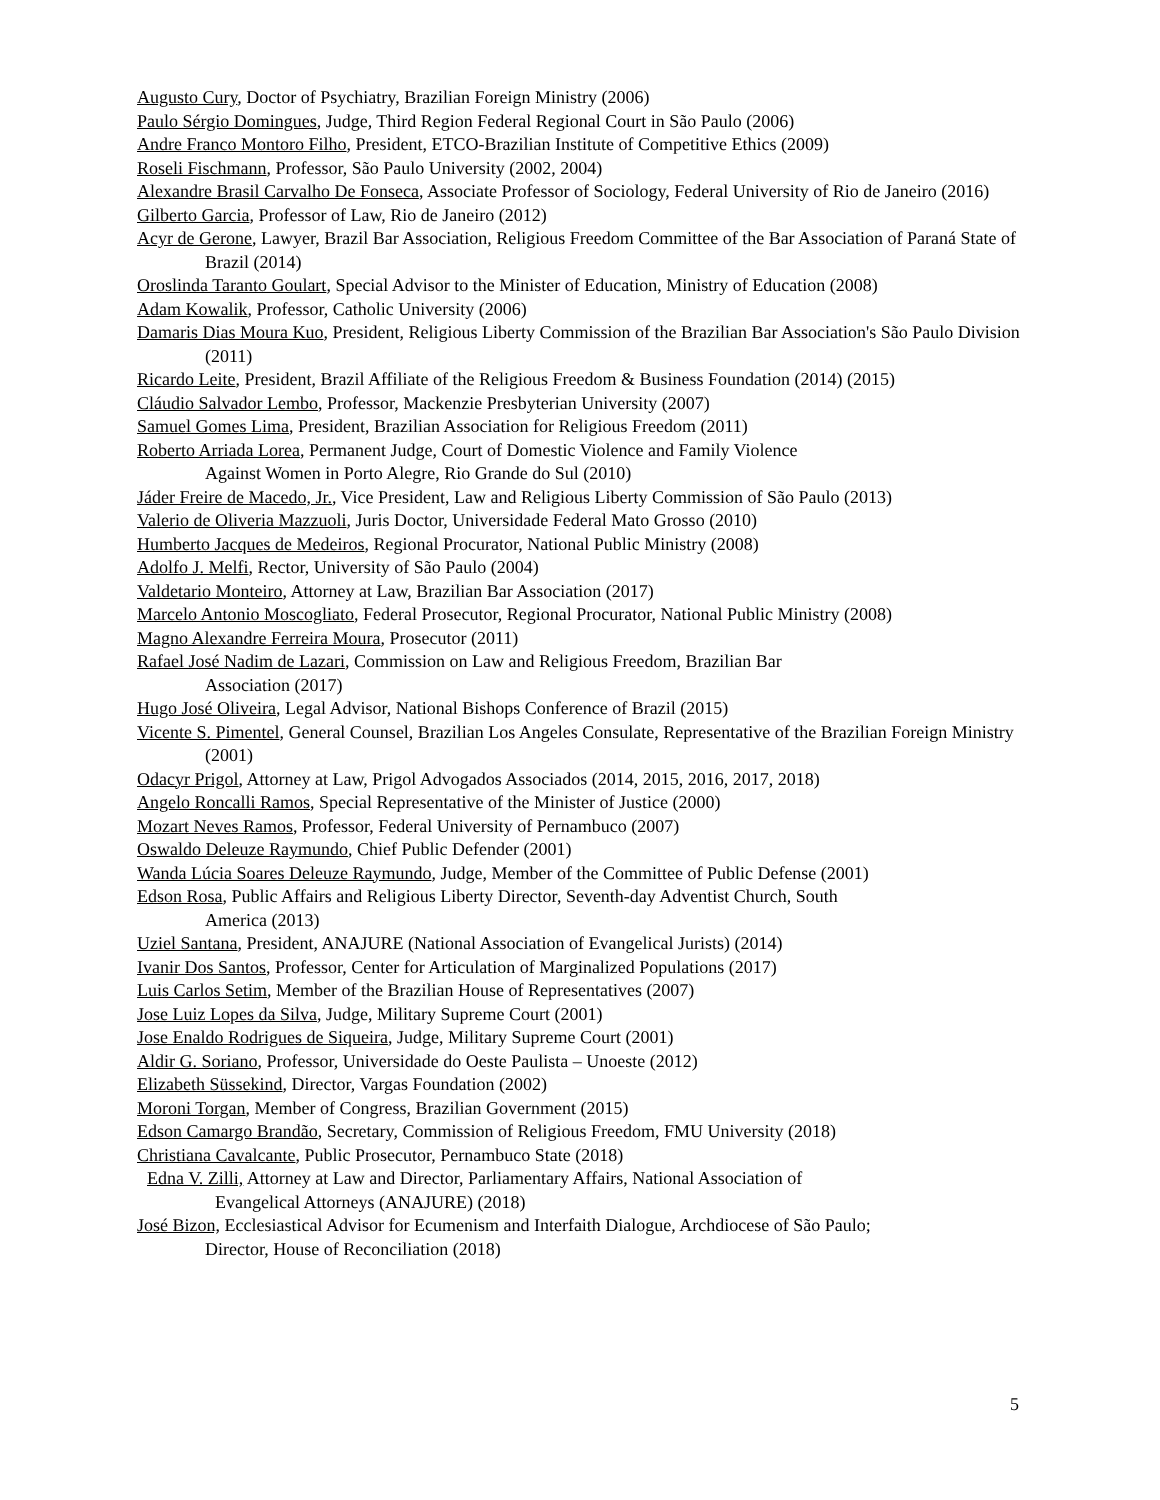Augusto Cury, Doctor of Psychiatry, Brazilian Foreign Ministry (2006)
Paulo Sérgio Domingues, Judge, Third Region Federal Regional Court in São Paulo (2006)
Andre Franco Montoro Filho, President, ETCO-Brazilian Institute of Competitive Ethics (2009)
Roseli Fischmann, Professor, São Paulo University (2002, 2004)
Alexandre Brasil Carvalho De Fonseca, Associate Professor of Sociology, Federal University of Rio de Janeiro (2016)
Gilberto Garcia, Professor of Law, Rio de Janeiro (2012)
Acyr de Gerone, Lawyer, Brazil Bar Association, Religious Freedom Committee of the Bar Association of Paraná State of Brazil (2014)
Oroslinda Taranto Goulart, Special Advisor to the Minister of Education, Ministry of Education (2008)
Adam Kowalik, Professor, Catholic University (2006)
Damaris Dias Moura Kuo, President, Religious Liberty Commission of the Brazilian Bar Association's São Paulo Division (2011)
Ricardo Leite, President, Brazil Affiliate of the Religious Freedom & Business Foundation (2014) (2015)
Cláudio Salvador Lembo, Professor, Mackenzie Presbyterian University (2007)
Samuel Gomes Lima, President, Brazilian Association for Religious Freedom (2011)
Roberto Arriada Lorea, Permanent Judge, Court of Domestic Violence and Family Violence
Against Women in Porto Alegre, Rio Grande do Sul (2010)
Jáder Freire de Macedo, Jr., Vice President, Law and Religious Liberty Commission of São Paulo (2013)
Valerio de Oliveria Mazzuoli, Juris Doctor, Universidade Federal Mato Grosso (2010)
Humberto Jacques de Medeiros, Regional Procurator, National Public Ministry (2008)
Adolfo J. Melfi, Rector, University of São Paulo (2004)
Valdetario Monteiro, Attorney at Law, Brazilian Bar Association (2017)
Marcelo Antonio Moscogliato, Federal Prosecutor, Regional Procurator, National Public Ministry (2008)
Magno Alexandre Ferreira Moura, Prosecutor (2011)
Rafael José Nadim de Lazari, Commission on Law and Religious Freedom, Brazilian Bar
Association (2017)
Hugo José Oliveira, Legal Advisor, National Bishops Conference of Brazil (2015)
Vicente S. Pimentel, General Counsel, Brazilian Los Angeles Consulate, Representative of the Brazilian Foreign Ministry (2001)
Odacyr Prigol, Attorney at Law, Prigol Advogados Associados (2014, 2015, 2016, 2017, 2018)
Angelo Roncalli Ramos, Special Representative of the Minister of Justice (2000)
Mozart Neves Ramos, Professor, Federal University of Pernambuco (2007)
Oswaldo Deleuze Raymundo, Chief Public Defender (2001)
Wanda Lúcia Soares Deleuze Raymundo, Judge, Member of the Committee of Public Defense (2001)
Edson Rosa, Public Affairs and Religious Liberty Director, Seventh-day Adventist Church, South
America (2013)
Uziel Santana, President, ANAJURE (National Association of Evangelical Jurists) (2014)
Ivanir Dos Santos, Professor, Center for Articulation of Marginalized Populations (2017)
Luis Carlos Setim, Member of the Brazilian House of Representatives (2007)
Jose Luiz Lopes da Silva, Judge, Military Supreme Court (2001)
Jose Enaldo Rodrigues de Siqueira, Judge, Military Supreme Court (2001)
Aldir G. Soriano, Professor, Universidade do Oeste Paulista – Unoeste (2012)
Elizabeth Süssekind, Director, Vargas Foundation (2002)
Moroni Torgan, Member of Congress, Brazilian Government (2015)
Edson Camargo Brandão, Secretary, Commission of Religious Freedom, FMU University (2018)
Christiana Cavalcante, Public Prosecutor, Pernambuco State (2018)
Edna V. Zilli, Attorney at Law and Director, Parliamentary Affairs, National Association of
Evangelical Attorneys (ANAJURE) (2018)
José Bizon, Ecclesiastical Advisor for Ecumenism and Interfaith Dialogue, Archdiocese of São Paulo;
Director, House of Reconciliation (2018)
5